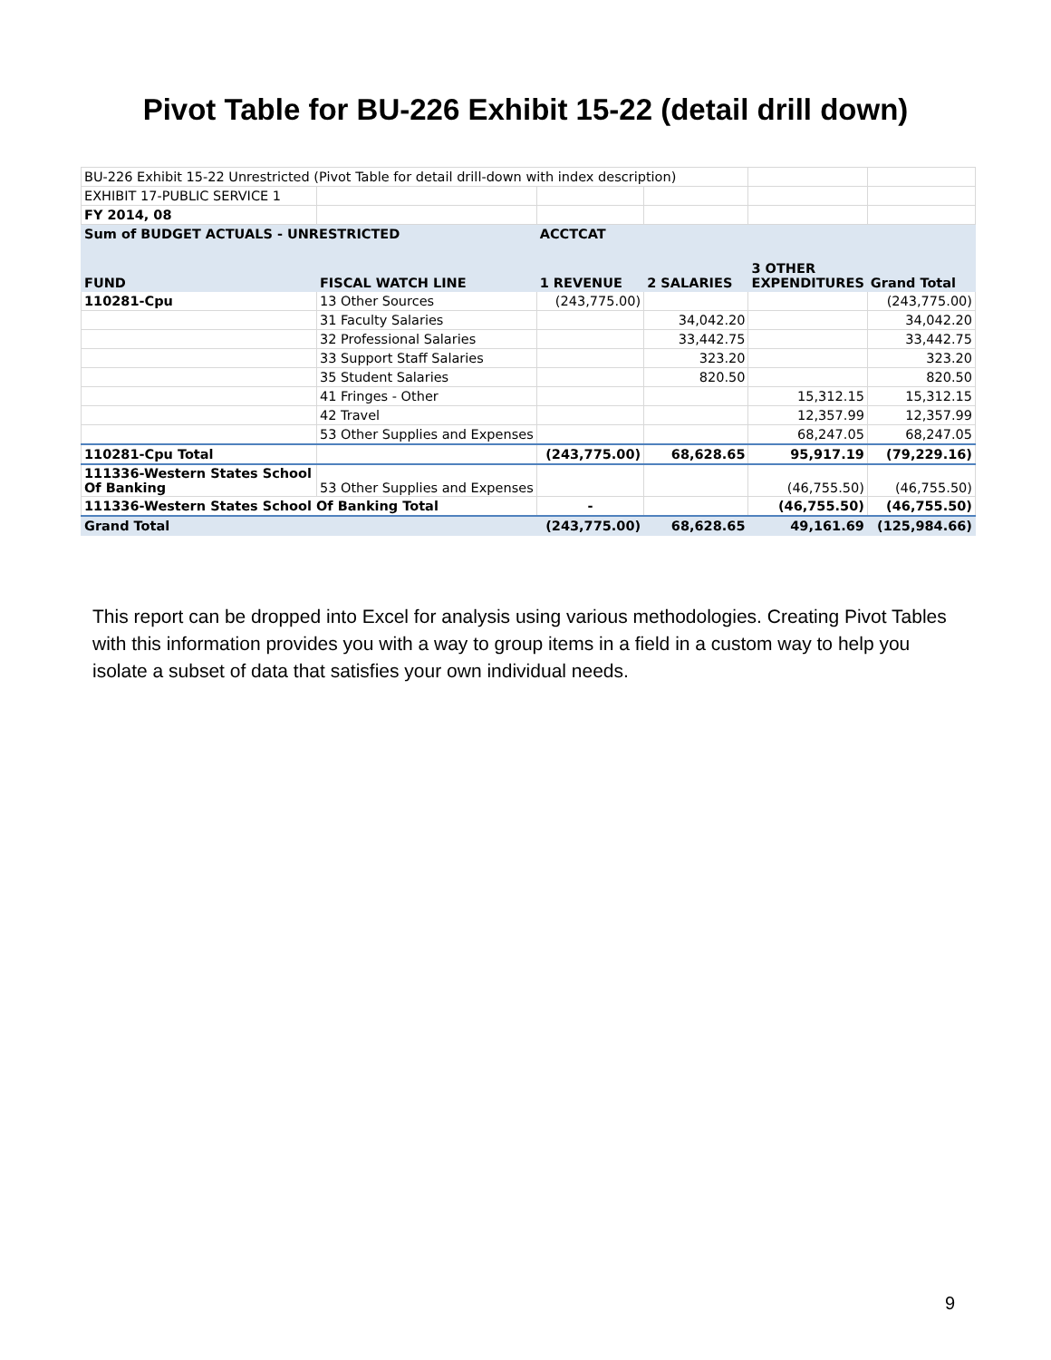Pivot Table for BU-226 Exhibit 15-22 (detail drill down)
| BU-226 Exhibit 15-22 Unrestricted (Pivot Table for detail drill-down with index description) | | | | | |
| EXHIBIT 17-PUBLIC SERVICE 1 | | | | | |
| FY 2014, 08 | | | | | |
| Sum of BUDGET ACTUALS - UNRESTRICTED | | ACCTCAT | | | |
| FUND | FISCAL WATCH LINE | 1 REVENUE | 2 SALARIES | 3 OTHER EXPENDITURES | Grand Total |
| 110281-Cpu | 13 Other Sources | (243,775.00) | | | (243,775.00) |
| | 31 Faculty Salaries | | 34,042.20 | | 34,042.20 |
| | 32 Professional Salaries | | 33,442.75 | | 33,442.75 |
| | 33 Support Staff Salaries | | 323.20 | | 323.20 |
| | 35 Student Salaries | | 820.50 | | 820.50 |
| | 41 Fringes - Other | | | 15,312.15 | 15,312.15 |
| | 42 Travel | | | 12,357.99 | 12,357.99 |
| | 53 Other Supplies and Expenses | | | 68,247.05 | 68,247.05 |
| 110281-Cpu Total | | (243,775.00) | 68,628.65 | 95,917.19 | (79,229.16) |
| 111336-Western States School Of Banking | 53 Other Supplies and Expenses | | | (46,755.50) | (46,755.50) |
| 111336-Western States School Of Banking Total | | - | | (46,755.50) | (46,755.50) |
| Grand Total | | (243,775.00) | 68,628.65 | 49,161.69 | (125,984.66) |
This report can be dropped into Excel for analysis using various methodologies. Creating Pivot Tables with this information provides you with a way to group items in a field in a custom way to help you isolate a subset of data that satisfies your own individual needs.
9